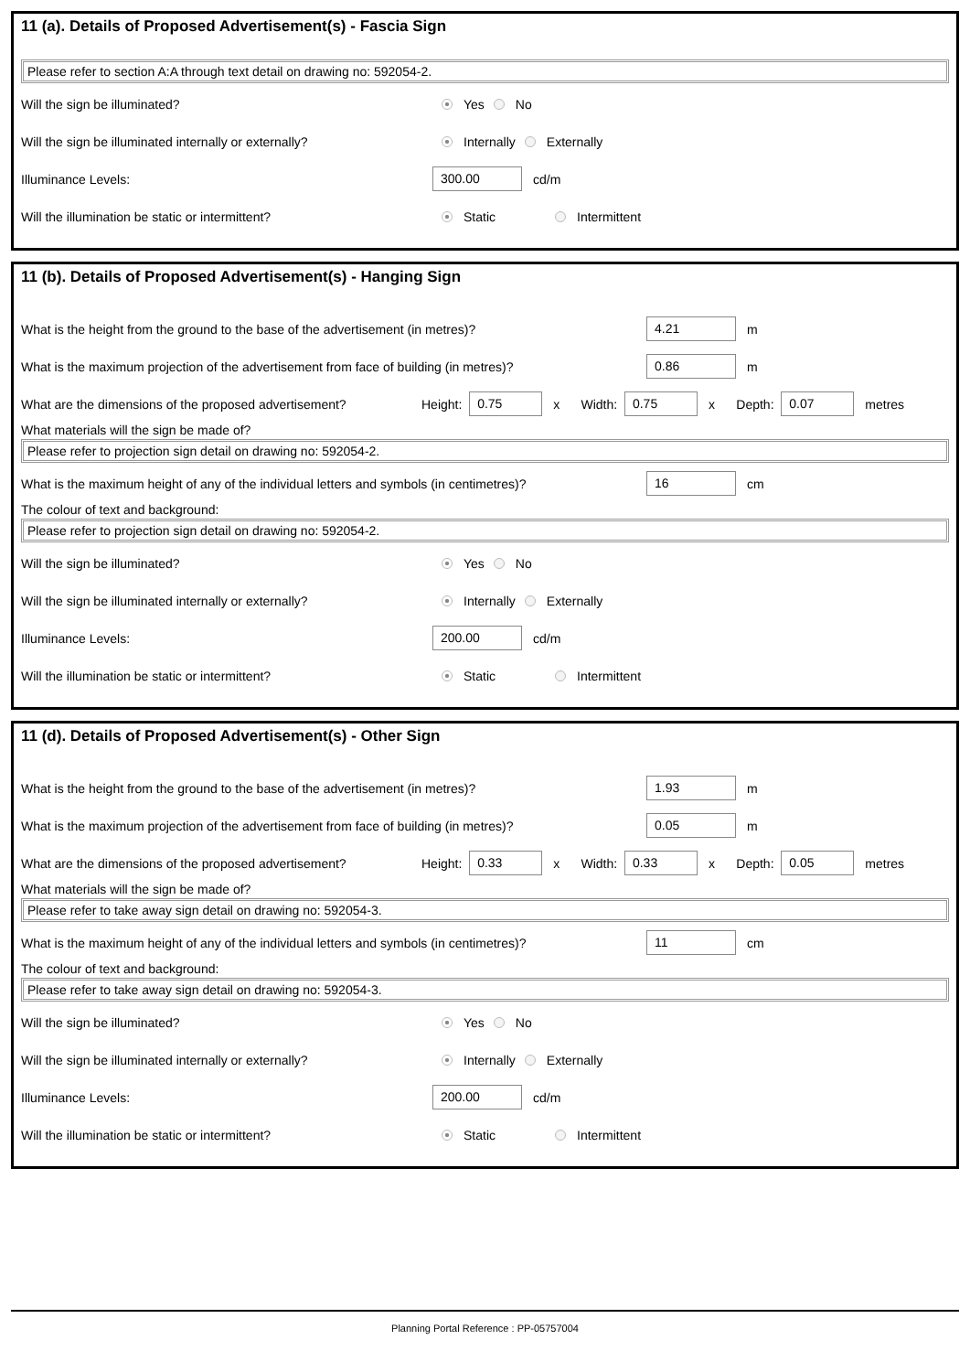11 (a). Details of Proposed Advertisement(s) - Fascia Sign
Please refer to section A:A through text detail on drawing no: 592054-2.
Will the sign be illuminated? Yes No
Will the sign be illuminated internally or externally? Internally Externally
Illuminance Levels: 300.00 cd/m
Will the illumination be static or intermittent? Static Intermittent
11 (b). Details of Proposed Advertisement(s) - Hanging Sign
What is the height from the ground to the base of the advertisement (in metres)? 4.21 m
What is the maximum projection of the advertisement from face of building (in metres)? 0.86 m
What are the dimensions of the proposed advertisement? Height: 0.75 x Width: 0.75 x Depth: 0.07 metres
What materials will the sign be made of?
Please refer to projection sign detail on drawing no: 592054-2.
What is the maximum height of any of the individual letters and symbols (in centimetres)? 16 cm
The colour of text and background:
Please refer to projection sign detail on drawing no: 592054-2.
Will the sign be illuminated? Yes No
Will the sign be illuminated internally or externally? Internally Externally
Illuminance Levels: 200.00 cd/m
Will the illumination be static or intermittent? Static Intermittent
11 (d). Details of Proposed Advertisement(s) - Other Sign
What is the height from the ground to the base of the advertisement (in metres)? 1.93 m
What is the maximum projection of the advertisement from face of building (in metres)? 0.05 m
What are the dimensions of the proposed advertisement? Height: 0.33 x Width: 0.33 x Depth: 0.05 metres
What materials will the sign be made of?
Please refer to take away sign detail on drawing no: 592054-3.
What is the maximum height of any of the individual letters and symbols (in centimetres)? 11 cm
The colour of text and background:
Please refer to take away sign detail on drawing no: 592054-3.
Will the sign be illuminated? Yes No
Will the sign be illuminated internally or externally? Internally Externally
Illuminance Levels: 200.00 cd/m
Will the illumination be static or intermittent? Static Intermittent
Planning Portal Reference : PP-05757004